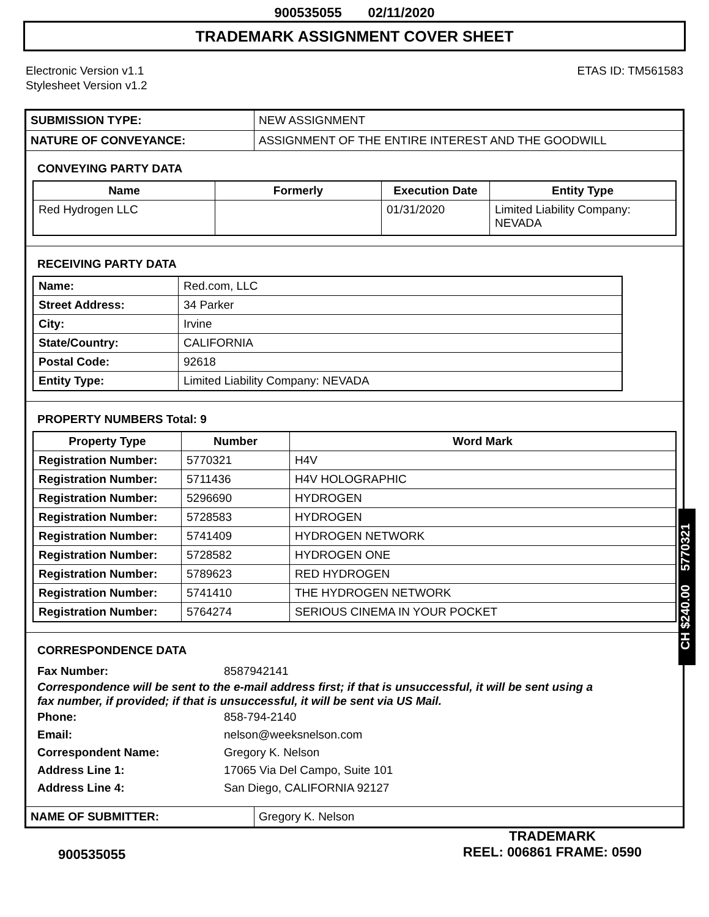900535055 02/11/2020
TRADEMARK ASSIGNMENT COVER SHEET
Electronic Version v1.1
Stylesheet Version v1.2
ETAS ID: TM561583
SUBMISSION TYPE: NEW ASSIGNMENT
NATURE OF CONVEYANCE: ASSIGNMENT OF THE ENTIRE INTEREST AND THE GOODWILL
CONVEYING PARTY DATA
| Name | Formerly | Execution Date | Entity Type |
| --- | --- | --- | --- |
| Red Hydrogen LLC | | 01/31/2020 | Limited Liability Company: NEVADA |
RECEIVING PARTY DATA
| Name: | Red.com, LLC |
| Street Address: | 34 Parker |
| City: | Irvine |
| State/Country: | CALIFORNIA |
| Postal Code: | 92618 |
| Entity Type: | Limited Liability Company: NEVADA |
PROPERTY NUMBERS Total: 9
| Property Type | Number | Word Mark |
| --- | --- | --- |
| Registration Number: | 5770321 | H4V |
| Registration Number: | 5711436 | H4V HOLOGRAPHIC |
| Registration Number: | 5296690 | HYDROGEN |
| Registration Number: | 5728583 | HYDROGEN |
| Registration Number: | 5741409 | HYDROGEN NETWORK |
| Registration Number: | 5728582 | HYDROGEN ONE |
| Registration Number: | 5789623 | RED HYDROGEN |
| Registration Number: | 5741410 | THE HYDROGEN NETWORK |
| Registration Number: | 5764274 | SERIOUS CINEMA IN YOUR POCKET |
CORRESPONDENCE DATA
Fax Number: 8587942141
Correspondence will be sent to the e-mail address first; if that is unsuccessful, it will be sent using a fax number, if provided; if that is unsuccessful, it will be sent via US Mail.
Phone: 858-794-2140
Email: nelson@weeksnelson.com
Correspondent Name: Gregory K. Nelson
Address Line 1: 17065 Via Del Campo, Suite 101
Address Line 4: San Diego, CALIFORNIA 92127
NAME OF SUBMITTER: Gregory K. Nelson
CH $240.00 5770321
900535055
TRADEMARK
REEL: 006861 FRAME: 0590